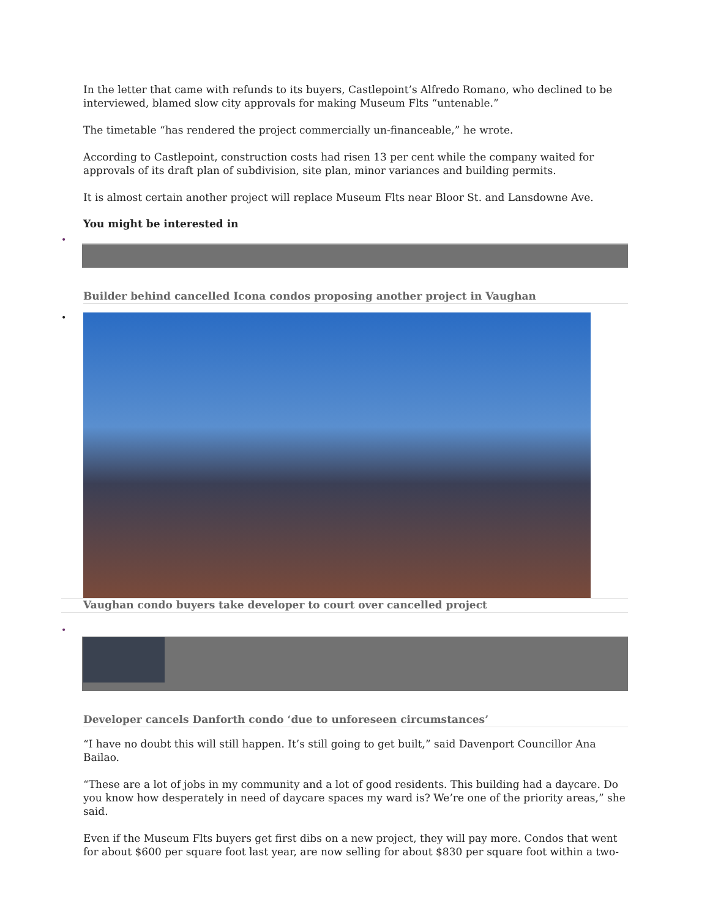In the letter that came with refunds to its buyers, Castlepoint’s Alfredo Romano, who declined to be interviewed, blamed slow city approvals for making Museum Flts “untenable.”
The timetable “has rendered the project commercially un-financeable,” he wrote.
According to Castlepoint, construction costs had risen 13 per cent while the company waited for approvals of its draft plan of subdivision, site plan, minor variances and building permits.
It is almost certain another project will replace Museum Flts near Bloor St. and Lansdowne Ave.
You might be interested in
•
Builder behind cancelled Icona condos proposing another project in Vaughan
•
Vaughan condo buyers take developer to court over cancelled project
•
Developer cancels Danforth condo ‘due to unforeseen circumstances’
“I have no doubt this will still happen. It’s still going to get built,” said Davenport Councillor Ana Bailao.
“These are a lot of jobs in my community and a lot of good residents. This building had a daycare. Do you know how desperately in need of daycare spaces my ward is? We’re one of the priority areas,” she said.
Even if the Museum Flts buyers get first dibs on a new project, they will pay more. Condos that went for about $600 per square foot last year, are now selling for about $830 per square foot within a two-